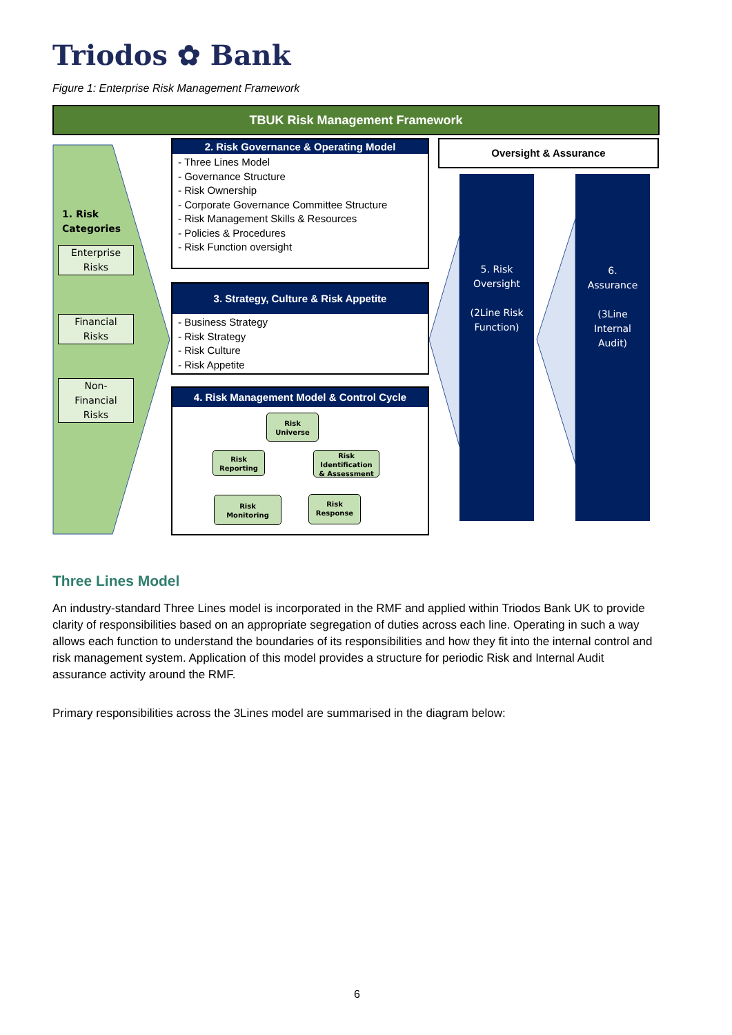Triodos ✿ Bank
Figure 1: Enterprise Risk Management Framework
TBUK Risk Management Framework
1. Risk
Categories
Enterprise
Risks
Financial
Risks
Non-
Financial
Risks
2. Risk Governance & Operating Model
- Three Lines Model
- Governance Structure
- Risk Ownership
- Corporate Governance Committee Structure
- Risk Management Skills & Resources
- Policies & Procedures
- Risk Function oversight
3. Strategy, Culture & Risk Appetite
- Business Strategy
- Risk Strategy
- Risk Culture
- Risk Appetite
4. Risk Management Model & Control Cycle
Risk
Universe
Risk
Reporting
Risk
Identification
& Assessment
Risk
Monitoring
Risk
Response
Oversight & Assurance
5. Risk
Oversight
(2Line Risk
Function)
6.
Assurance
(3Line
Internal
Audit)
Three Lines Model
An industry-standard Three Lines model is incorporated in the RMF and applied within Triodos Bank UK to provide clarity of responsibilities based on an appropriate segregation of duties across each line. Operating in such a way allows each function to understand the boundaries of its responsibilities and how they fit into the internal control and risk management system. Application of this model provides a structure for periodic Risk and Internal Audit assurance activity around the RMF.
Primary responsibilities across the 3Lines model are summarised in the diagram below:
6